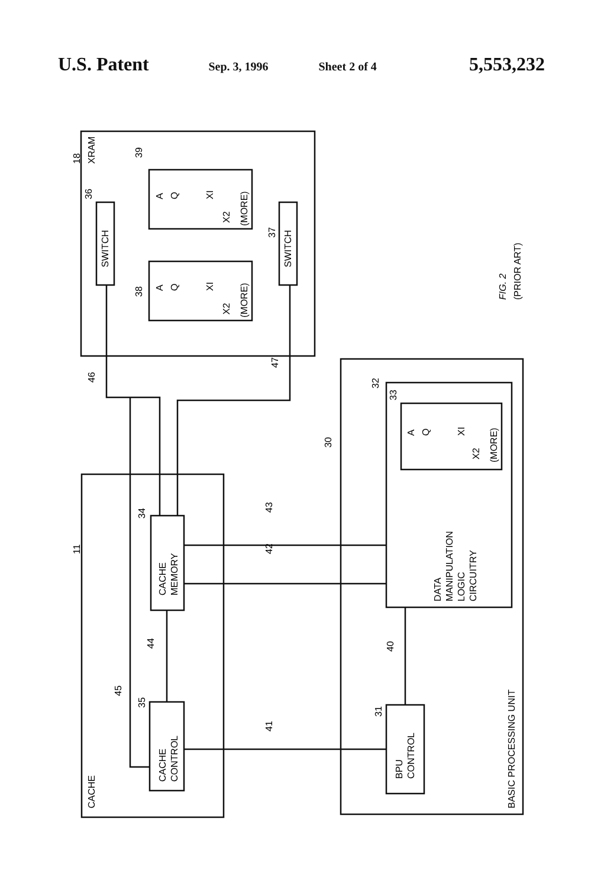U.S. Patent Sep. 3, 1996 Sheet 2 of 4 5,553,232
XRAM
SWITCH
SWITCH
A
Q
XI
X2
(MORE)
A
Q
XI
X2
(MORE)
A
Q
XI
X2
(MORE)
CACHE
MEMORY
DATA
MANIPULATION
LOGIC
CIRCUITRY
CACHE
CONTROL
BPU
CONTROL
CACHE
BASIC PROCESSING UNIT
FIG. 2
(PRIOR ART)
18
36
39
38
37
46
47
32
33
30
34
43
42
11
44
40
45
35
41
31